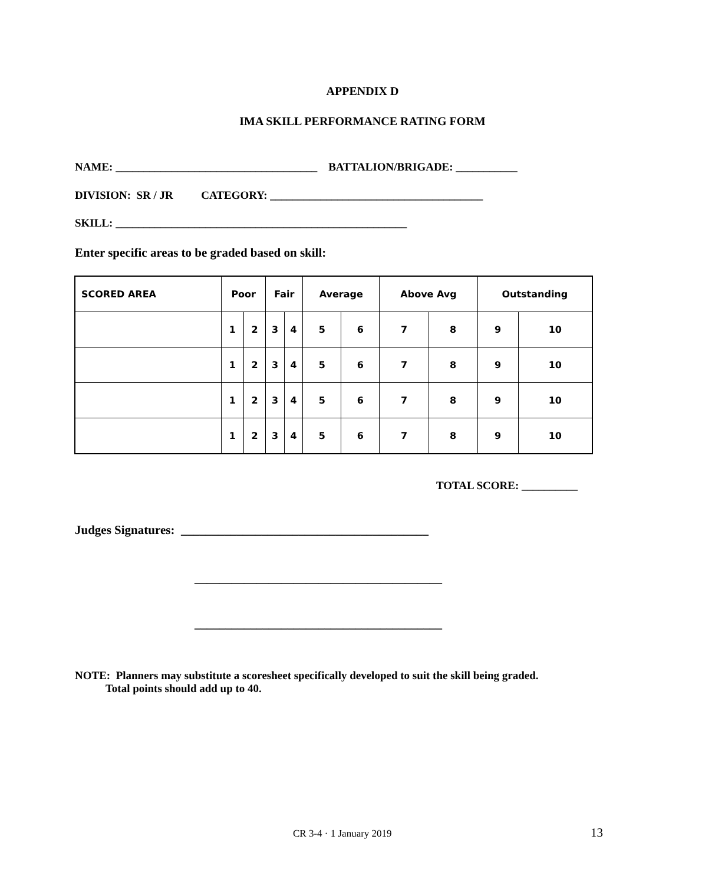APPENDIX D
IMA SKILL PERFORMANCE RATING FORM
NAME: ____________________________________ BATTALION/BRIGADE: ___________
DIVISION: SR / JR CATEGORY: ______________________________________
SKILL: ____________________________________________________
Enter specific areas to be graded based on skill:
| SCORED AREA | Poor | | Fair | | Average | | Above Avg | | Outstanding | |
| --- | --- | --- | --- | --- | --- | --- | --- | --- | --- | --- |
| | 1 | 2 | 3 | 4 | 5 | 6 | 7 | 8 | 9 | 10 |
| | 1 | 2 | 3 | 4 | 5 | 6 | 7 | 8 | 9 | 10 |
| | 1 | 2 | 3 | 4 | 5 | 6 | 7 | 8 | 9 | 10 |
| | 1 | 2 | 3 | 4 | 5 | 6 | 7 | 8 | 9 | 10 |
TOTAL SCORE: __________
Judges Signatures: ________________________________________
________________________________________
________________________________________
NOTE: Planners may substitute a scoresheet specifically developed to suit the skill being graded. Total points should add up to 40.
CR 3-4 · 1 January 2019 13